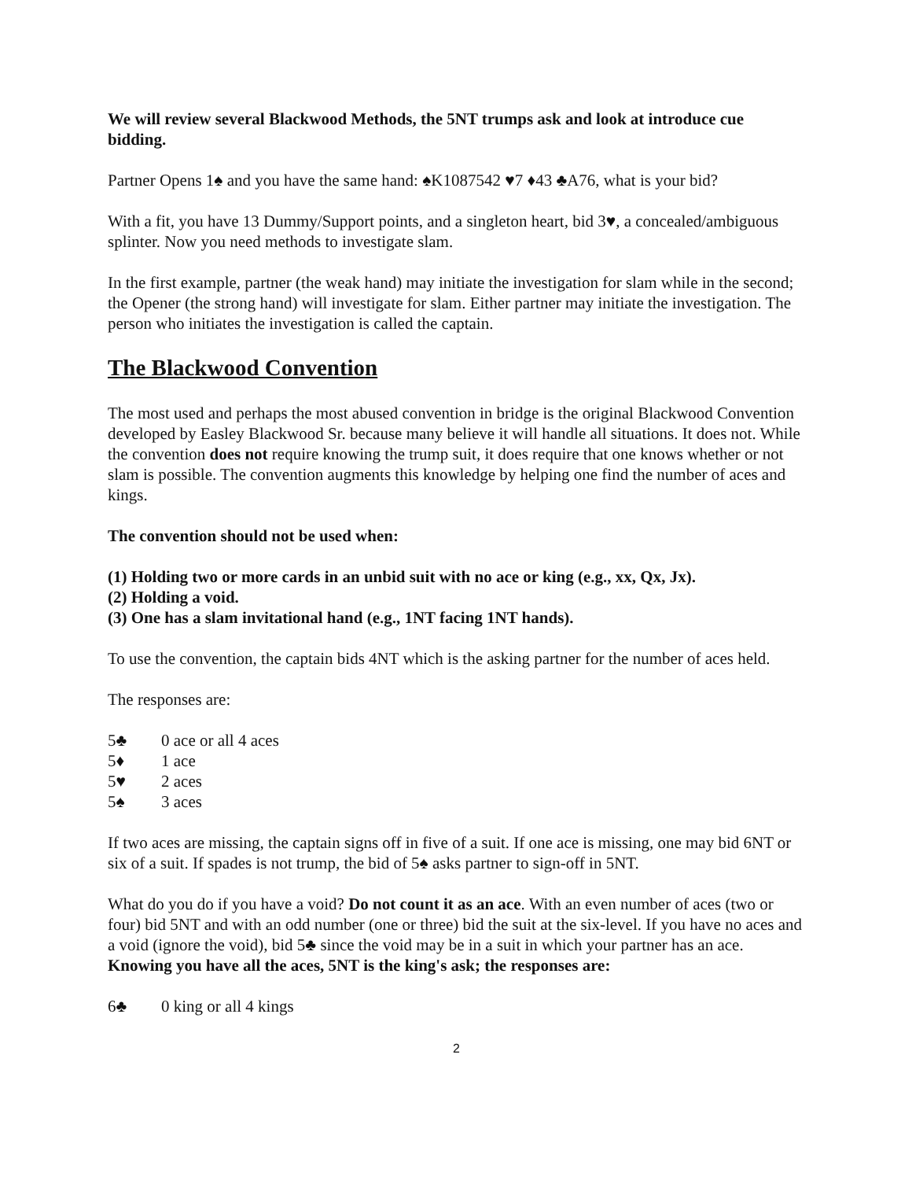We will review several Blackwood Methods, the 5NT trumps ask and look at introduce cue bidding.
Partner Opens 1♠ and you have the same hand: ♠K1087542 ♥7 ♦43 ♣A76, what is your bid?
With a fit, you have 13 Dummy/Support points, and a singleton heart, bid 3♥, a concealed/ambiguous splinter. Now you need methods to investigate slam.
In the first example, partner (the weak hand) may initiate the investigation for slam while in the second; the Opener (the strong hand) will investigate for slam. Either partner may initiate the investigation. The person who initiates the investigation is called the captain.
The Blackwood Convention
The most used and perhaps the most abused convention in bridge is the original Blackwood Convention developed by Easley Blackwood Sr. because many believe it will handle all situations. It does not. While the convention does not require knowing the trump suit, it does require that one knows whether or not slam is possible. The convention augments this knowledge by helping one find the number of aces and kings.
The convention should not be used when:
(1) Holding two or more cards in an unbid suit with no ace or king (e.g., xx, Qx, Jx).
(2) Holding a void.
(3) One has a slam invitational hand (e.g., 1NT facing 1NT hands).
To use the convention, the captain bids 4NT which is the asking partner for the number of aces held.
The responses are:
5♣ 0 ace or all 4 aces
5♦ 1 ace
5♥ 2 aces
5♠ 3 aces
If two aces are missing, the captain signs off in five of a suit. If one ace is missing, one may bid 6NT or six of a suit. If spades is not trump, the bid of 5♠ asks partner to sign-off in 5NT.
What do you do if you have a void? Do not count it as an ace. With an even number of aces (two or four) bid 5NT and with an odd number (one or three) bid the suit at the six-level. If you have no aces and a void (ignore the void), bid 5♣ since the void may be in a suit in which your partner has an ace.
Knowing you have all the aces, 5NT is the king's ask; the responses are:
6♣ 0 king or all 4 kings
2